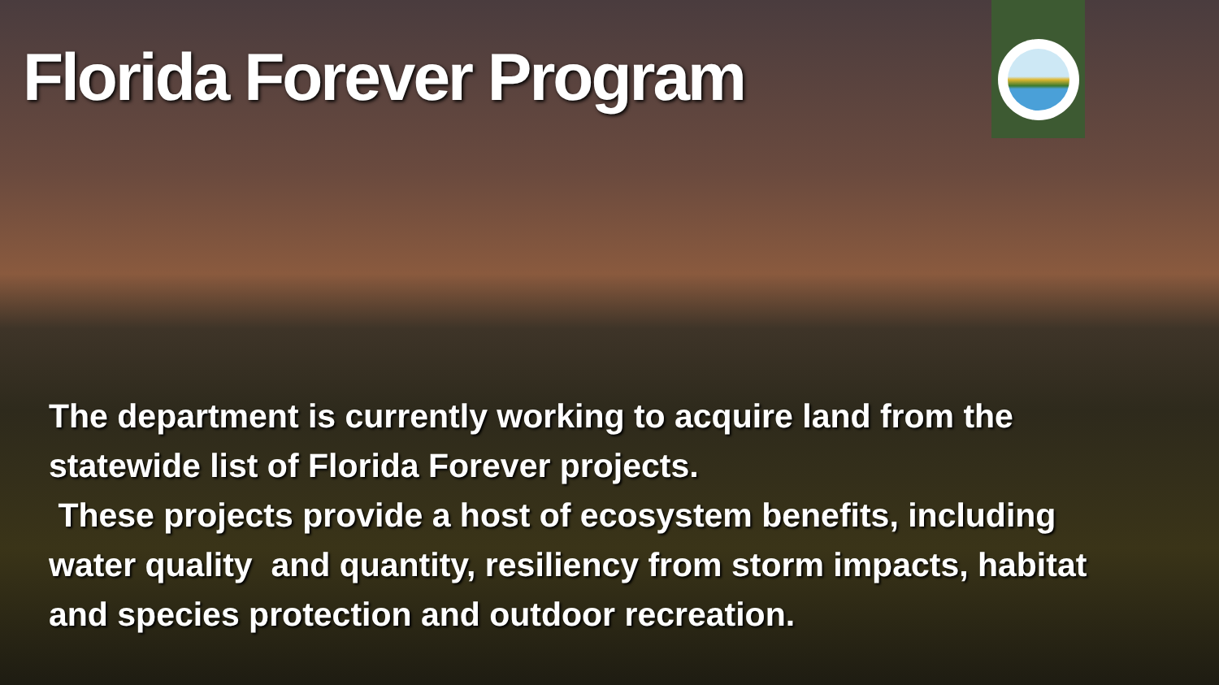Florida Forever Program
The department is currently working to acquire land from the statewide list of Florida Forever projects.
These projects provide a host of ecosystem benefits, including water quality and quantity, resiliency from storm impacts, habitat and species protection and outdoor recreation.